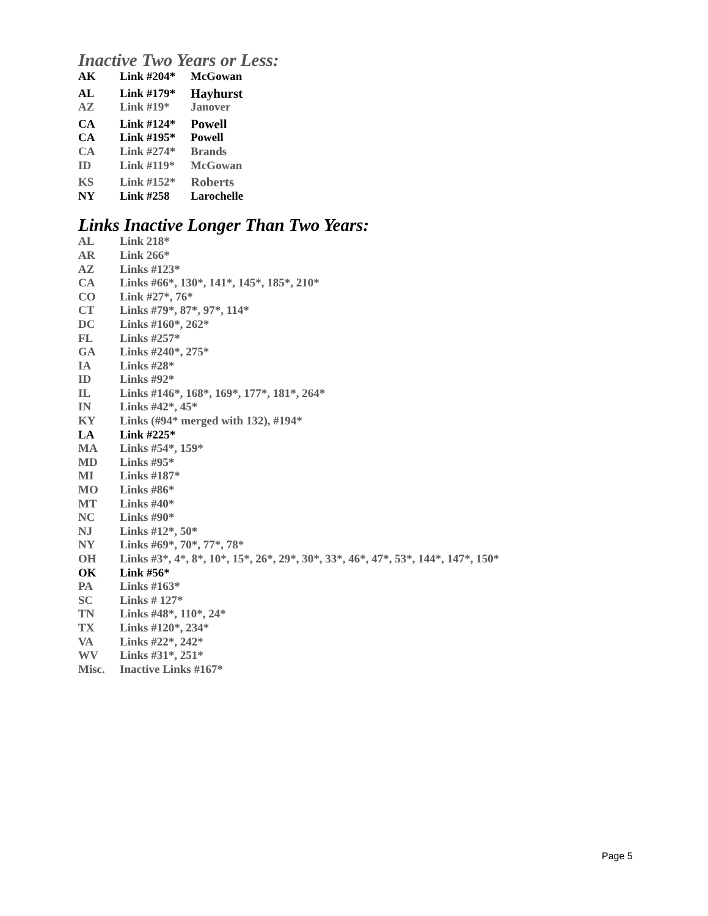Inactive Two Years or Less:
| AK | Link #204* | McGowan |
| AL | Link #179* | Hayhurst |
| AZ | Link #19* | Janover |
| CA | Link #124* | Powell |
| CA | Link #195* | Powell |
| CA | Link #274* | Brands |
| ID | Link #119* | McGowan |
| KS | Link #152* | Roberts |
| NY | Link #258 | Larochelle |
Links Inactive Longer Than Two Years:
| AL | Link 218* |
| AR | Link 266* |
| AZ | Links #123* |
| CA | Links #66*, 130*, 141*, 145*, 185*, 210* |
| CO | Link #27*, 76* |
| CT | Links #79*, 87*, 97*, 114* |
| DC | Links #160*, 262* |
| FL | Links #257* |
| GA | Links #240*, 275* |
| IA | Links #28* |
| ID | Links #92* |
| IL | Links #146*, 168*, 169*, 177*, 181*, 264* |
| IN | Links #42*, 45* |
| KY | Links (#94* merged with 132), #194* |
| LA | Link #225* |
| MA | Links #54*, 159* |
| MD | Links #95* |
| MI | Links #187* |
| MO | Links #86* |
| MT | Links #40* |
| NC | Links #90* |
| NJ | Links #12*, 50* |
| NY | Links #69*, 70*, 77*, 78* |
| OH | Links #3*, 4*, 8*, 10*, 15*, 26*, 29*, 30*, 33*, 46*, 47*, 53*, 144*, 147*, 150* |
| OK | Link #56* |
| PA | Links #163* |
| SC | Links # 127* |
| TN | Links #48*, 110*, 24* |
| TX | Links #120*, 234* |
| VA | Links #22*, 242* |
| WV | Links #31*, 251* |
| Misc. | Inactive Links #167* |
Page 5